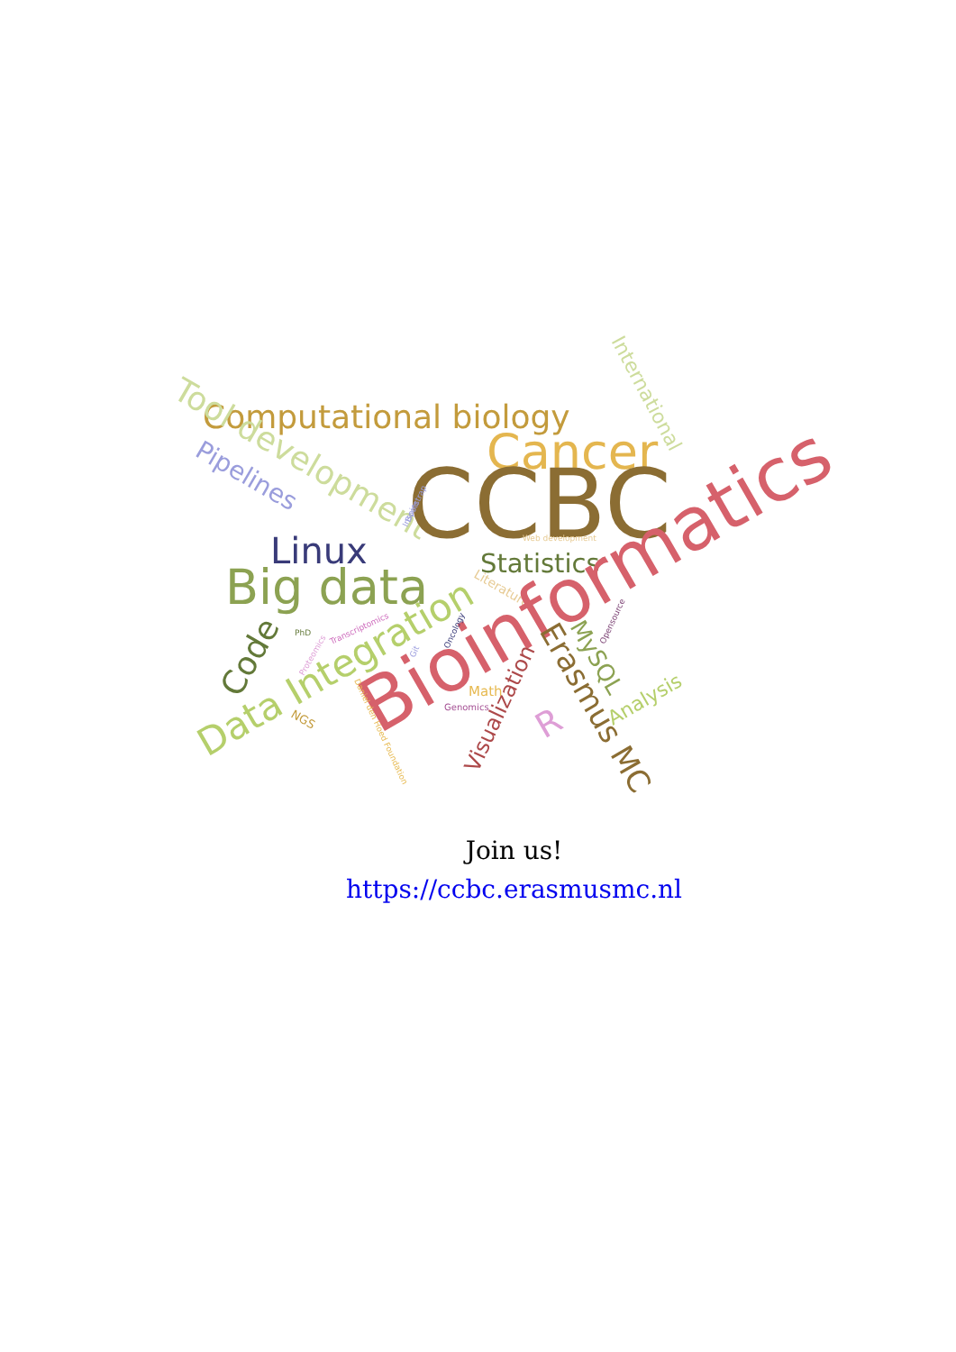Computational biology
Tool development
Cancer
International
Pipelines
CCBC
Linux
Statistics
Web development
Big data
Literature
Code
PhD
Transcriptomics
Proteomics
Data Integration
Bioinformatics
Bootstrap
Inspire
Oncology
Git
Opensource
Erasmus MC
MySQL
Visualization
Analysis
R
Math
Genomics
NGS
Daniel den Hoed Foundation
Join us!
https://ccbc.erasmusmc.nl